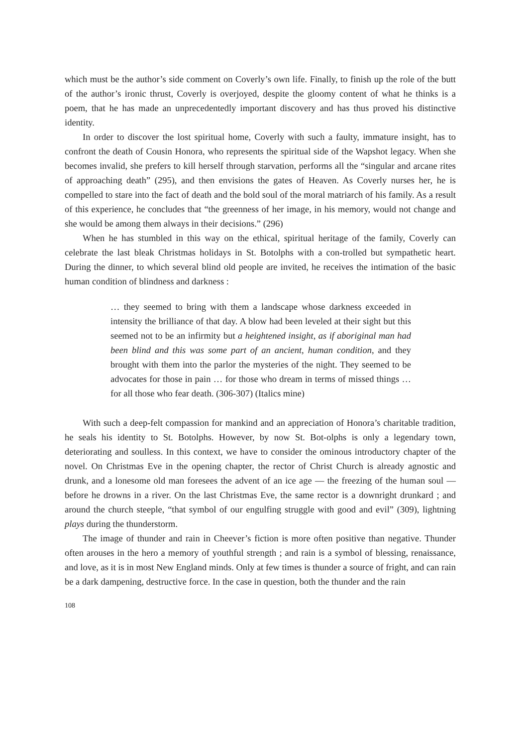which must be the author’s side comment on Coverly’s own life. Finally, to finish up the role of the butt of the author’s ironic thrust, Coverly is overjoyed, despite the gloomy content of what he thinks is a poem, that he has made an unprecedentedly important discovery and has thus proved his distinctive identity.
In order to discover the lost spiritual home, Coverly with such a faulty, immature insight, has to confront the death of Cousin Honora, who represents the spiritual side of the Wapshot legacy. When she becomes invalid, she prefers to kill herself through starvation, performs all the “singular and arcane rites of approaching death” (295), and then envisions the gates of Heaven. As Coverly nurses her, he is compelled to stare into the fact of death and the bold soul of the moral matriarch of his family. As a result of this experience, he concludes that “the greenness of her image, in his memory, would not change and she would be among them always in their decisions.” (296)
When he has stumbled in this way on the ethical, spiritual heritage of the family, Coverly can celebrate the last bleak Christmas holidays in St. Botolphs with a con-trolled but sympathetic heart. During the dinner, to which several blind old people are invited, he receives the intimation of the basic human condition of blindness and darkness :
… they seemed to bring with them a landscape whose darkness exceeded in intensity the brilliance of that day. A blow had been leveled at their sight but this seemed not to be an infirmity but a heightened insight, as if aboriginal man had been blind and this was some part of an ancient, human condition, and they brought with them into the parlor the mysteries of the night. They seemed to be advocates for those in pain … for those who dream in terms of missed things … for all those who fear death. (306-307) (Italics mine)
With such a deep-felt compassion for mankind and an appreciation of Honora’s charitable tradition, he seals his identity to St. Botolphs. However, by now St. Bot-olphs is only a legendary town, deteriorating and soulless. In this context, we have to consider the ominous introductory chapter of the novel. On Christmas Eve in the opening chapter, the rector of Christ Church is already agnostic and drunk, and a lonesome old man foresees the advent of an ice age — the freezing of the human soul — before he drowns in a river. On the last Christmas Eve, the same rector is a downright drunkard ; and around the church steeple, “that symbol of our engulfing struggle with good and evil” (309), lightning plays during the thunderstorm.
The image of thunder and rain in Cheever’s fiction is more often positive than negative. Thunder often arouses in the hero a memory of youthful strength ; and rain is a symbol of blessing, renaissance, and love, as it is in most New England minds. Only at few times is thunder a source of fright, and can rain be a dark dampening, destructive force. In the case in question, both the thunder and the rain
108